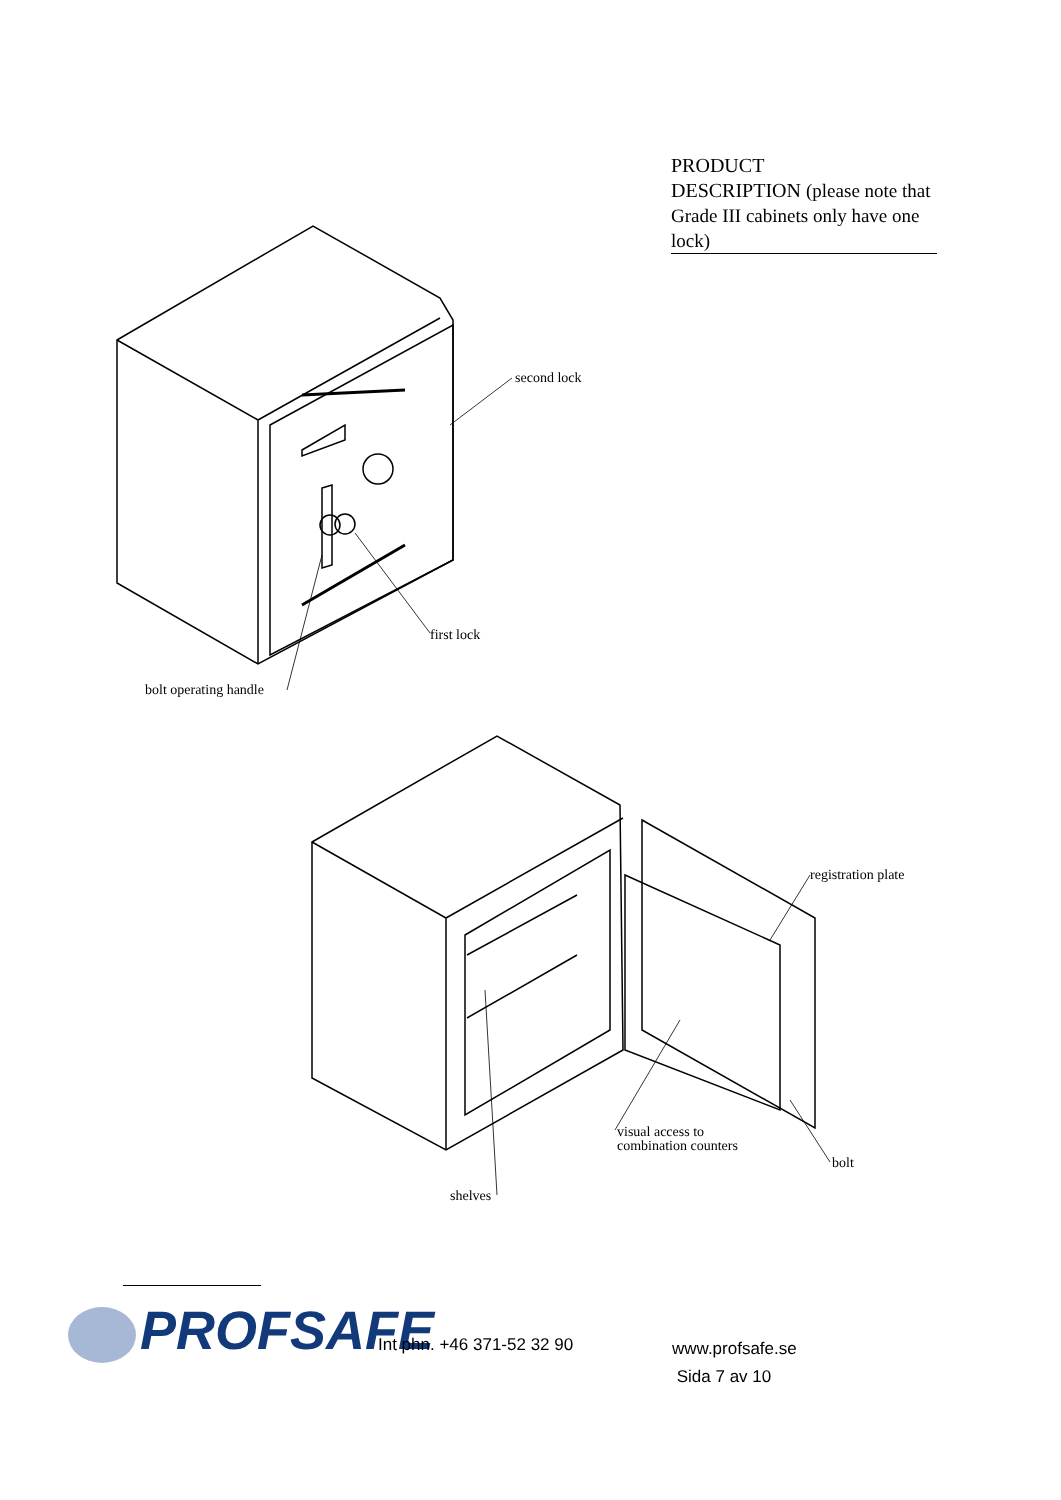PRODUCT
DESCRIPTION (please note that Grade III cabinets only have one lock)
second lock
first lock
bolt operating handle
registration plate
visual access to
combination counters
bolt
shelves
PROFSAFE Int phn. +46 371-52 32 90
www.profsafe.se
Sida 7 av 10